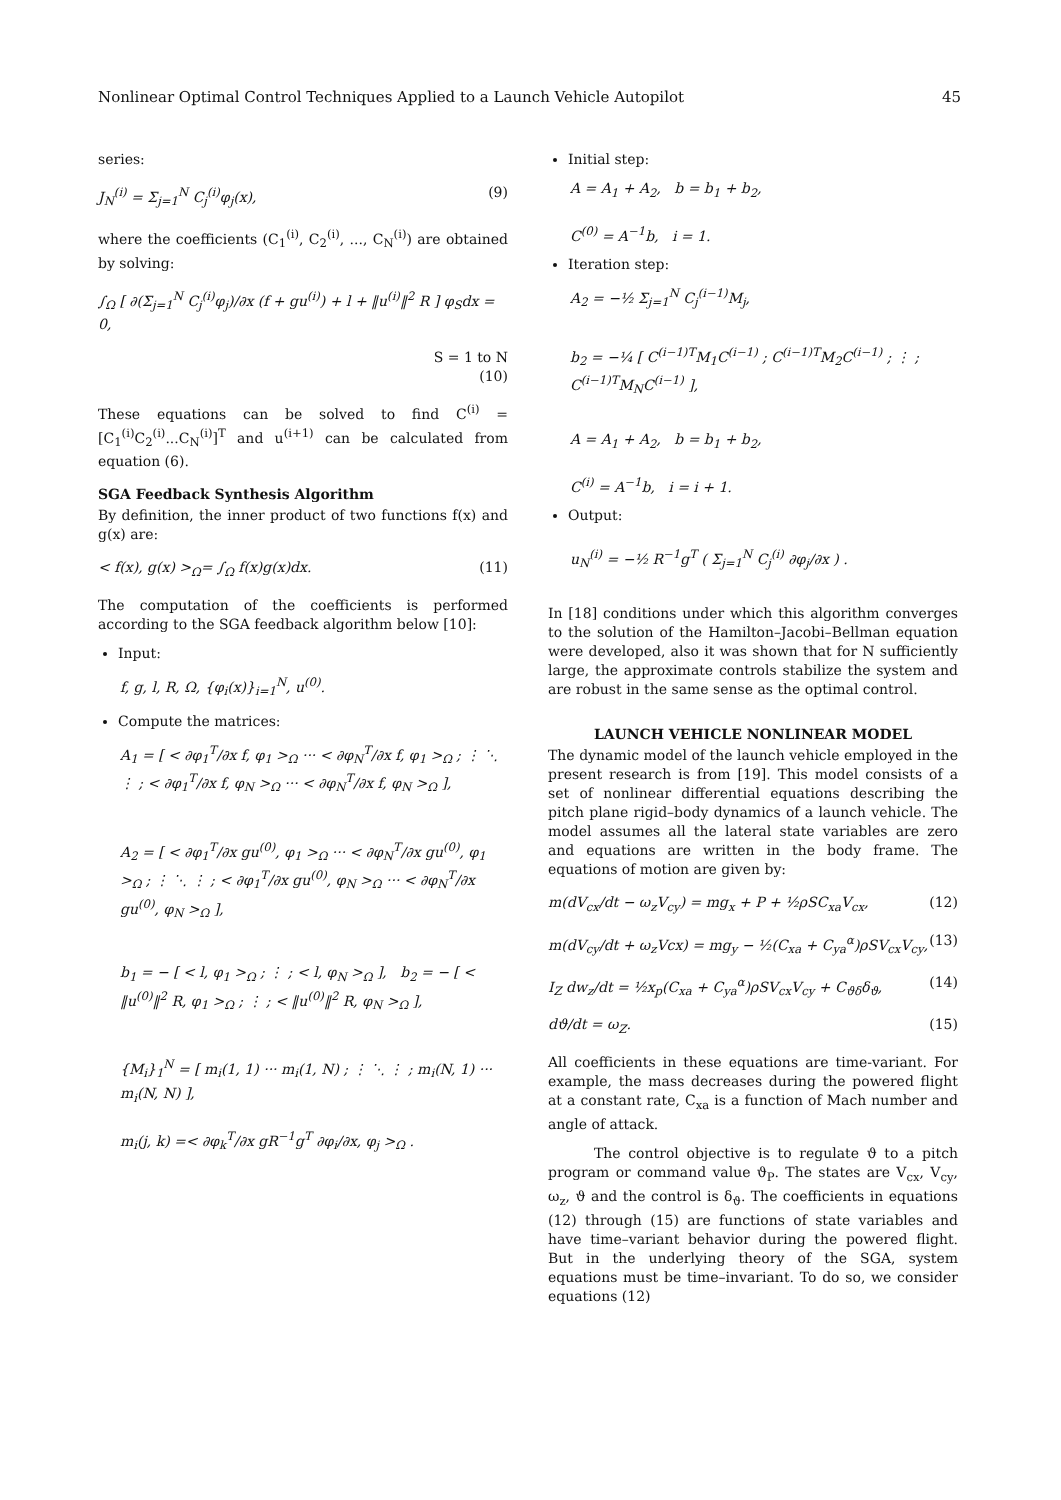Nonlinear Optimal Control Techniques Applied to a Launch Vehicle Autopilot 45
series:
J<sub>N</sub><sup>(i)</sup> = Σ<sub>j=1</sub><sup>N</sup> C<sub>j</sub><sup>(i)</sup>φ<sub>j</sub>(x), (9)
where the coefficients (C<sub>1</sub><sup>(i)</sup>, C<sub>2</sub><sup>(i)</sup>, ..., C<sub>N</sub><sup>(i)</sup>) are obtained by solving:
∫<sub>Ω</sub> [ ∂(Σ<sub>j=1</sub><sup>N</sup> C<sub>j</sub><sup>(i)</sup>φ<sub>j</sub>)/∂x (f + gu<sup>(i)</sup>) + l + ‖u<sup>(i)</sup>‖<sup>2</sup> R ] φ<sub>S</sub>dx = 0,
S = 1 to N
(10)
These equations can be solved to find C<sup>(i)</sup> = [C<sub>1</sub><sup>(i)</sup>C<sub>2</sub><sup>(i)</sup>...C<sub>N</sub><sup>(i)</sup>]<sup>T</sup> and u<sup>(i+1)</sup> can be calculated from equation (6).
SGA Feedback Synthesis Algorithm
By definition, the inner product of two functions f(x) and g(x) are:
< f(x), g(x) ><sub>Ω</sub>= ∫<sub>Ω</sub> f(x)g(x)dx. (11)
The computation of the coefficients is performed according to the SGA feedback algorithm below [10]:
Input:
f, g, l, R, Ω, {φ<sub>i</sub>(x)}<sub>i=1</sub><sup>N</sup>, u<sup>(0)</sup>.
Compute the matrices:
A<sub>1</sub> = [ < ∂φ<sub>1</sub><sup>T</sup>/∂x f, φ<sub>1</sub> ><sub>Ω</sub> ··· < ∂φ<sub>N</sub><sup>T</sup>/∂x f, φ<sub>1</sub> ><sub>Ω</sub> ; ⋮ ⋱ ⋮ ; < ∂φ<sub>1</sub><sup>T</sup>/∂x f, φ<sub>N</sub> ><sub>Ω</sub> ··· < ∂φ<sub>N</sub><sup>T</sup>/∂x f, φ<sub>N</sub> ><sub>Ω</sub> ],
A<sub>2</sub> = [ < ∂φ<sub>1</sub><sup>T</sup>/∂x gu<sup>(0)</sup>, φ<sub>1</sub> ><sub>Ω</sub> ··· < ∂φ<sub>N</sub><sup>T</sup>/∂x gu<sup>(0)</sup>, φ<sub>1</sub> ><sub>Ω</sub> ; ⋮ ⋱ ⋮ ; < ∂φ<sub>1</sub><sup>T</sup>/∂x gu<sup>(0)</sup>, φ<sub>N</sub> ><sub>Ω</sub> ··· < ∂φ<sub>N</sub><sup>T</sup>/∂x gu<sup>(0)</sup>, φ<sub>N</sub> ><sub>Ω</sub> ],
b<sub>1</sub> = − [ < l, φ<sub>1</sub> ><sub>Ω</sub> ; ⋮ ; < l, φ<sub>N</sub> ><sub>Ω</sub> ], b<sub>2</sub> = − [ < ‖u<sup>(0)</sup>‖<sup>2</sup> R, φ<sub>1</sub> ><sub>Ω</sub> ; ⋮ ; < ‖u<sup>(0)</sup>‖<sup>2</sup> R, φ<sub>N</sub> ><sub>Ω</sub> ],
{M<sub>i</sub>}<sub>1</sub><sup>N</sup> = [ m<sub>i</sub>(1, 1) ··· m<sub>i</sub>(1, N) ; ⋮ ⋱ ⋮ ; m<sub>i</sub>(N, 1) ··· m<sub>i</sub>(N, N) ],
m<sub>i</sub>(j, k) =< ∂φ<sub>k</sub><sup>T</sup>/∂x gR<sup>−1</sup>g<sup>T</sup> ∂φ<sub>i</sub>/∂x, φ<sub>j</sub> ><sub>Ω</sub> .
Initial step:
A = A<sub>1</sub> + A<sub>2</sub>, b = b<sub>1</sub> + b<sub>2</sub>,
C<sup>(0)</sup> = A<sup>−1</sup>b, i = 1.
Iteration step:
A<sub>2</sub> = −½ Σ<sub>j=1</sub><sup>N</sup> C<sub>j</sub><sup>(i−1)</sup>M<sub>j</sub>,
b<sub>2</sub> = −¼ [ C<sup>(i−1)T</sup>M<sub>1</sub>C<sup>(i−1)</sup> ; C<sup>(i−1)T</sup>M<sub>2</sub>C<sup>(i−1)</sup> ; ⋮ ; C<sup>(i−1)T</sup>M<sub>N</sub>C<sup>(i−1)</sup> ],
A = A<sub>1</sub> + A<sub>2</sub>, b = b<sub>1</sub> + b<sub>2</sub>,
C<sup>(i)</sup> = A<sup>−1</sup>b, i = i + 1.
Output:
u<sub>N</sub><sup>(i)</sup> = −½ R<sup>−1</sup>g<sup>T</sup> ( Σ<sub>j=1</sub><sup>N</sup> C<sub>j</sub><sup>(i)</sup> ∂φ<sub>j</sub>/∂x ) .
In [18] conditions under which this algorithm converges to the solution of the Hamilton–Jacobi–Bellman equation were developed, also it was shown that for N sufficiently large, the approximate controls stabilize the system and are robust in the same sense as the optimal control.
LAUNCH VEHICLE NONLINEAR MODEL
The dynamic model of the launch vehicle employed in the present research is from [19]. This model consists of a set of nonlinear differential equations describing the pitch plane rigid–body dynamics of a launch vehicle. The model assumes all the lateral state variables are zero and equations are written in the body frame. The equations of motion are given by:
m(dV<sub>cx</sub>/dt − ω<sub>z</sub>V<sub>cy</sub>) = mg<sub>x</sub> + P + ½ρSC<sub>xa</sub>V<sub>cx</sub>, (12)
m(dV<sub>cy</sub>/dt + ω<sub>z</sub>Vcx) = mg<sub>y</sub> − ½(C<sub>xa</sub> + C<sub>ya</sub><sup>α</sup>)ρSV<sub>cx</sub>V<sub>cy</sub>, (13)
I<sub>Z</sub> dw<sub>z</sub>/dt = ½x<sub>p</sub>(C<sub>xa</sub> + C<sub>ya</sub><sup>α</sup>)ρSV<sub>cx</sub>V<sub>cy</sub> + C<sub>ϑδ</sub>δ<sub>ϑ</sub>, (14)
dϑ/dt = ω<sub>Z</sub>. (15)
All coefficients in these equations are time-variant. For example, the mass decreases during the powered flight at a constant rate, C<sub>xa</sub> is a function of Mach number and angle of attack.
The control objective is to regulate ϑ to a pitch program or command value ϑ<sub>P</sub>. The states are V<sub>cx</sub>, V<sub>cy</sub>, ω<sub>z</sub>, ϑ and the control is δ<sub>ϑ</sub>. The coefficients in equations (12) through (15) are functions of state variables and have time–variant behavior during the powered flight. But in the underlying theory of the SGA, system equations must be time–invariant. To do so, we consider equations (12)